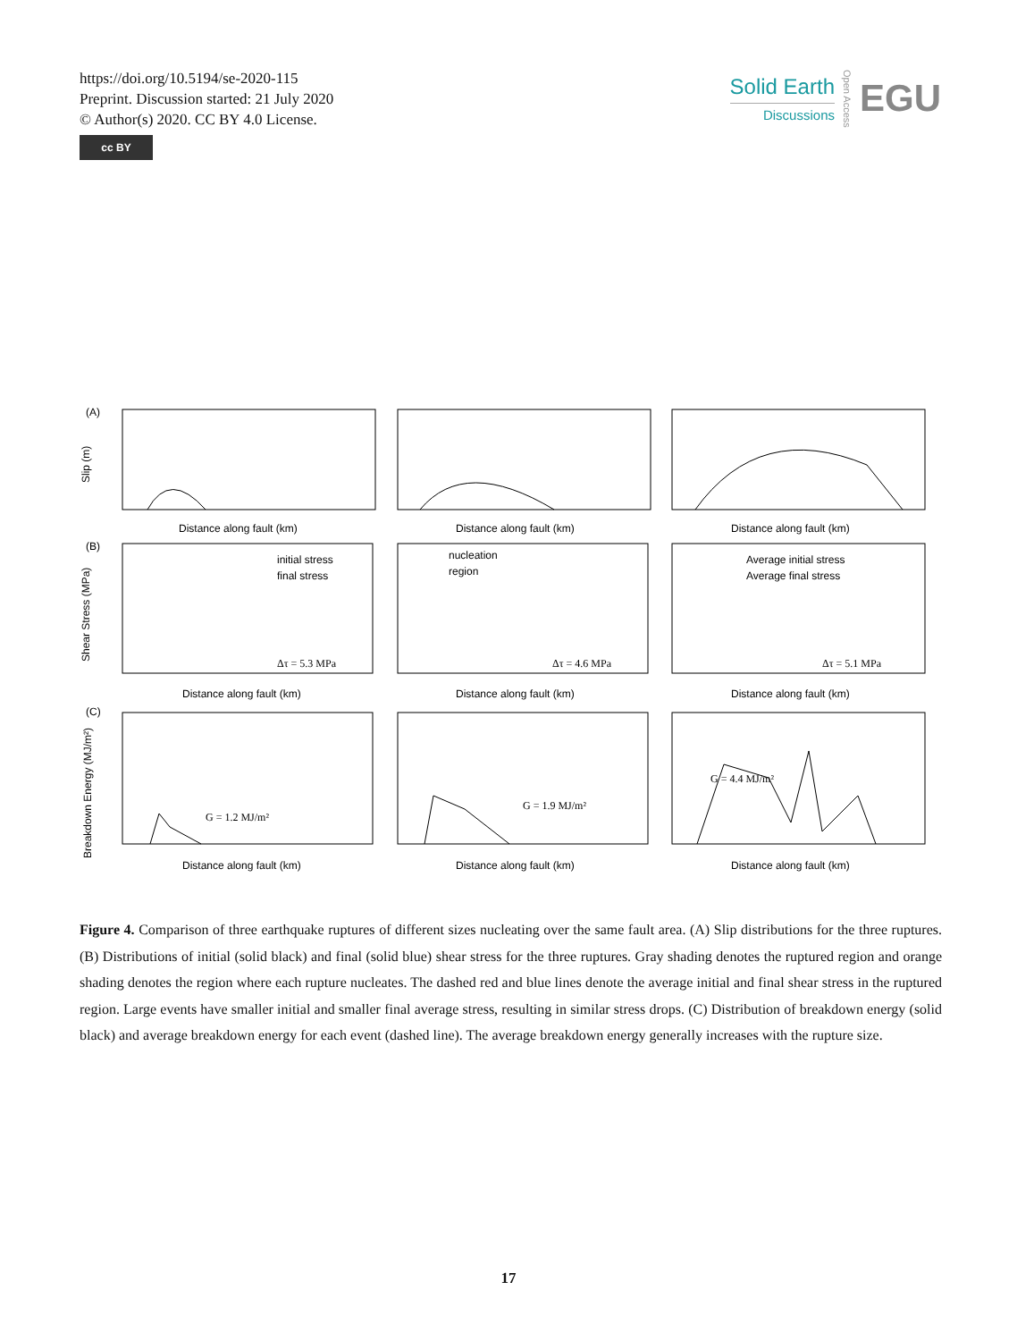https://doi.org/10.5194/se-2020-115
Preprint. Discussion started: 21 July 2020
© Author(s) 2020. CC BY 4.0 License.
cc BY
Solid Earth
Discussions
Open Access
EGU
(A)
(B)
(C)
Slip (m)
Shear Stress (MPa)
Breakdown Energy (MJ/m²)
Distance along fault (km)
Distance along fault (km)
Distance along fault (km)
Distance along fault (km)
Distance along fault (km)
Distance along fault (km)
Distance along fault (km)
Distance along fault (km)
Distance along fault (km)
initial stress
final stress
nucleation
region
Average initial stress
Average final stress
Δτ = 5.3 MPa
Δτ = 4.6 MPa
Δτ = 5.1 MPa
G = 1.2 MJ/m²
G = 1.9 MJ/m²
G = 4.4 MJ/m²
Figure 4. Comparison of three earthquake ruptures of different sizes nucleating over the same fault area. (A) Slip distributions for the three ruptures. (B) Distributions of initial (solid black) and final (solid blue) shear stress for the three ruptures. Gray shading denotes the ruptured region and orange shading denotes the region where each rupture nucleates. The dashed red and blue lines denote the average initial and final shear stress in the ruptured region. Large events have smaller initial and smaller final average stress, resulting in similar stress drops. (C) Distribution of breakdown energy (solid black) and average breakdown energy for each event (dashed line). The average breakdown energy generally increases with the rupture size.
17